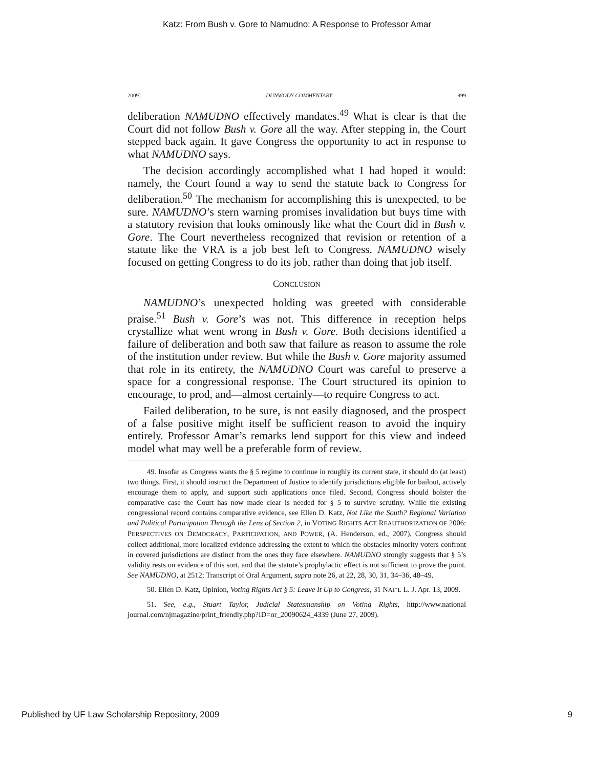Katz: From Bush v. Gore to Namudno: A Response to Professor Amar
2009] DUNWODY COMMENTARY 999
deliberation NAMUDNO effectively mandates.<sup>49</sup> What is clear is that the Court did not follow Bush v. Gore all the way. After stepping in, the Court stepped back again. It gave Congress the opportunity to act in response to what NAMUDNO says.
The decision accordingly accomplished what I had hoped it would: namely, the Court found a way to send the statute back to Congress for deliberation.<sup>50</sup> The mechanism for accomplishing this is unexpected, to be sure. NAMUDNO’s stern warning promises invalidation but buys time with a statutory revision that looks ominously like what the Court did in Bush v. Gore. The Court nevertheless recognized that revision or retention of a statute like the VRA is a job best left to Congress. NAMUDNO wisely focused on getting Congress to do its job, rather than doing that job itself.
CONCLUSION
NAMUDNO’s unexpected holding was greeted with considerable praise.<sup>51</sup> Bush v. Gore’s was not. This difference in reception helps crystallize what went wrong in Bush v. Gore. Both decisions identified a failure of deliberation and both saw that failure as reason to assume the role of the institution under review. But while the Bush v. Gore majority assumed that role in its entirety, the NAMUDNO Court was careful to preserve a space for a congressional response. The Court structured its opinion to encourage, to prod, and—almost certainly—to require Congress to act.
Failed deliberation, to be sure, is not easily diagnosed, and the prospect of a false positive might itself be sufficient reason to avoid the inquiry entirely. Professor Amar’s remarks lend support for this view and indeed model what may well be a preferable form of review.
49. Insofar as Congress wants the § 5 regime to continue in roughly its current state, it should do (at least) two things. First, it should instruct the Department of Justice to identify jurisdictions eligible for bailout, actively encourage them to apply, and support such applications once filed. Second, Congress should bolster the comparative case the Court has now made clear is needed for § 5 to survive scrutiny. While the existing congressional record contains comparative evidence, see Ellen D. Katz, Not Like the South? Regional Variation and Political Participation Through the Lens of Section 2, in VOTING RIGHTS ACT REAUTHORIZATION OF 2006: PERSPECTIVES ON DEMOCRACY, PARTICIPATION, AND POWER, (A. Henderson, ed., 2007), Congress should collect additional, more localized evidence addressing the extent to which the obstacles minority voters confront in covered jurisdictions are distinct from the ones they face elsewhere. NAMUDNO strongly suggests that § 5’s validity rests on evidence of this sort, and that the statute’s prophylactic effect is not sufficient to prove the point. See NAMUDNO, at 2512; Transcript of Oral Argument, supra note 26, at 22, 28, 30, 31, 34–36, 48–49.
50. Ellen D. Katz, Opinion, Voting Rights Act § 5: Leave It Up to Congress, 31 NAT’L L. J. Apr. 13, 2009.
51. See, e.g., Stuart Taylor, Judicial Statesmanship on Voting Rights, http://www.national journal.com/njmagazine/print_friendly.php?ID=or_20090624_4339 (June 27, 2009).
Published by UF Law Scholarship Repository, 2009 9